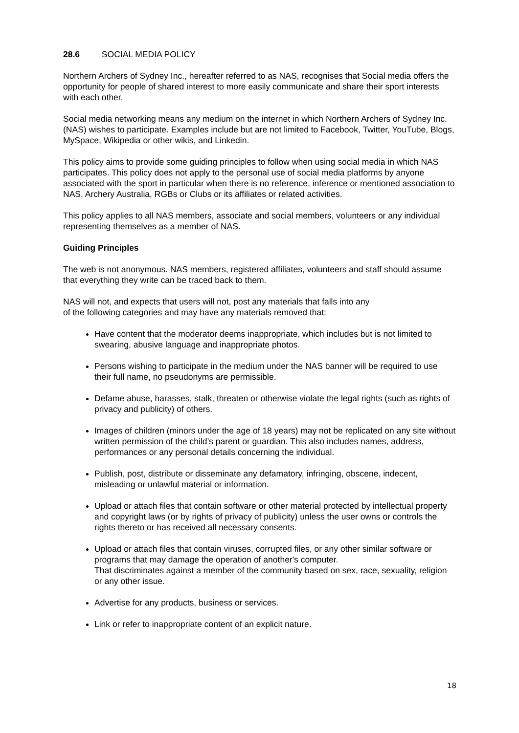28.6 SOCIAL MEDIA POLICY
Northern Archers of Sydney Inc., hereafter referred to as NAS, recognises that Social media offers the opportunity for people of shared interest to more easily communicate and share their sport interests with each other.
Social media networking means any medium on the internet in which Northern Archers of Sydney Inc. (NAS) wishes to participate. Examples include but are not limited to Facebook, Twitter, YouTube, Blogs, MySpace, Wikipedia or other wikis, and Linkedin.
This policy aims to provide some guiding principles to follow when using social media in which NAS participates. This policy does not apply to the personal use of social media platforms by anyone associated with the sport in particular when there is no reference, inference or mentioned association to NAS, Archery Australia, RGBs or Clubs or its affiliates or related activities.
This policy applies to all NAS members, associate and social members, volunteers or any individual representing themselves as a member of NAS.
Guiding Principles
The web is not anonymous. NAS members, registered affiliates, volunteers and staff should assume that everything they write can be traced back to them.
NAS will not, and expects that users will not, post any materials that falls into any
of the following categories and may have any materials removed that:
Have content that the moderator deems inappropriate, which includes but is not limited to swearing, abusive language and inappropriate photos.
Persons wishing to participate in the medium under the NAS banner will be required to use their full name, no pseudonyms are permissible.
Defame abuse, harasses, stalk, threaten or otherwise violate the legal rights (such as rights of privacy and publicity) of others.
Images of children (minors under the age of 18 years) may not be replicated on any site without written permission of the child’s parent or guardian. This also includes names, address, performances or any personal details concerning the individual.
Publish, post, distribute or disseminate any defamatory, infringing, obscene, indecent, misleading or unlawful material or information.
Upload or attach files that contain software or other material protected by intellectual property and copyright laws (or by rights of privacy of publicity) unless the user owns or controls the rights thereto or has received all necessary consents.
Upload or attach files that contain viruses, corrupted files, or any other similar software or programs that may damage the operation of another's computer.
That discriminates against a member of the community based on sex, race, sexuality, religion or any other issue.
Advertise for any products, business or services.
Link or refer to inappropriate content of an explicit nature.
18